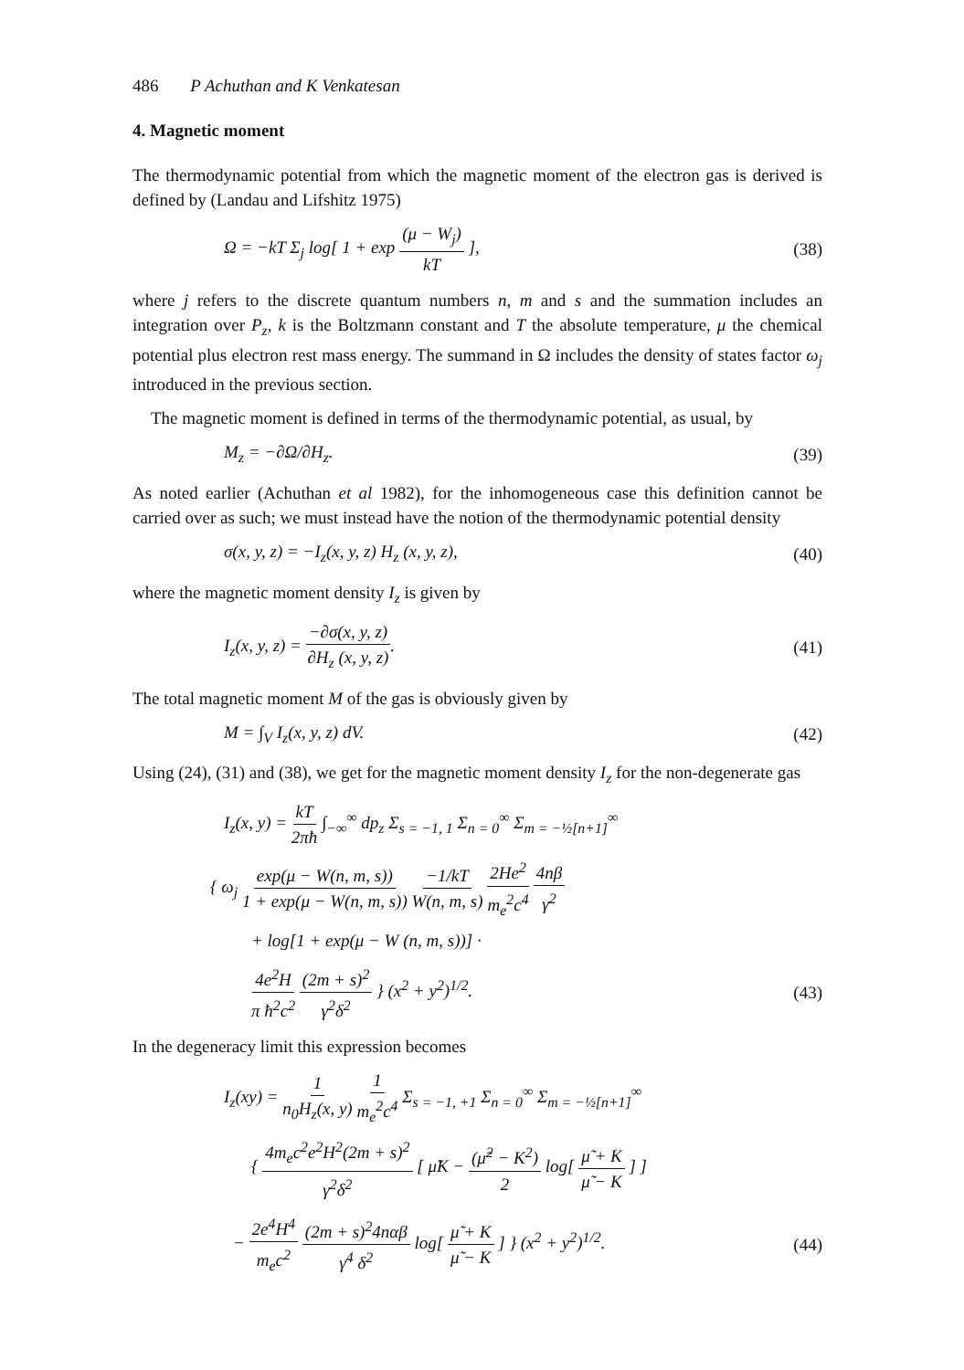486 P Achuthan and K Venkatesan
4. Magnetic moment
The thermodynamic potential from which the magnetic moment of the electron gas is derived is defined by (Landau and Lifshitz 1975)
Ω = −kT Σ<sub>j</sub> log[ 1 + exp (μ − W<sub>j</sub>) kT ], (38)
where j refers to the discrete quantum numbers n, m and s and the summation includes an integration over P<sub>z</sub>, k is the Boltzmann constant and T the absolute temperature, μ the chemical potential plus electron rest mass energy. The summand in Ω includes the density of states factor ω<sub>j</sub> introduced in the previous section.
The magnetic moment is defined in terms of the thermodynamic potential, as usual, by
M<sub>z</sub> = −∂Ω/∂H<sub>z</sub>. (39)
As noted earlier (Achuthan et al 1982), for the inhomogeneous case this definition cannot be carried over as such; we must instead have the notion of the thermodynamic potential density
σ(x, y, z) = −I<sub>z</sub>(x, y, z) H<sub>z</sub> (x, y, z), (40)
where the magnetic moment density I<sub>z</sub> is given by
I<sub>z</sub>(x, y, z) = −∂σ(x, y, z) ∂H<sub>z</sub> (x, y, z). (41)
The total magnetic moment M of the gas is obviously given by
M = ∫<sub>V</sub> I<sub>z</sub>(x, y, z) dV. (42)
Using (24), (31) and (38), we get for the magnetic moment density I<sub>z</sub> for the non-degenerate gas
I<sub>z</sub>(x, y) = kT 2πħ ∫<sub>−∞</sub><sup>∞</sup> dp<sub>z</sub> Σ<sub>s = −1, 1</sub> Σ<sub>n = 0</sub><sup>∞</sup> Σ<sub>m = −½[n+1]</sub><sup>∞</sup>
{ ω<sub>j</sub> exp(μ − W(n, m, s)) 1 + exp(μ − W(n, m, s)) −1/kT W(n, m, s) 2He<sup>2</sup> m<sub>e</sub><sup>2</sup>c<sup>4</sup> 4nβ γ<sup>2</sup>
+ log[1 + exp(μ − W (n, m, s))] ·
4e<sup>2</sup>H π ħ<sup>2</sup>c<sup>2</sup> (2m + s)<sup>2</sup> γ<sup>2</sup>δ<sup>2</sup> } (x<sup>2</sup> + y<sup>2</sup>)<sup>1/2</sup>. (43)
In the degeneracy limit this expression becomes
I<sub>z</sub>(xy) = 1 n<sub>0</sub>H<sub>z</sub>(x, y) 1 m<sub>e</sub><sup>2</sup>c<sup>4</sup> Σ<sub>s = −1, +1</sub> Σ<sub>n = 0</sub><sup>∞</sup> Σ<sub>m = −½[n+1]</sub><sup>∞</sup>
{ 4m<sub>e</sub>c<sup>2</sup>e<sup>2</sup>H<sup>2</sup>(2m + s)<sup>2</sup> γ<sup>2</sup>δ<sup>2</sup> [ μ̃K − (μ̃<sup>2</sup> − K<sup>2</sup>) 2 log[ μ̃ + K μ̃ − K ] ]
− 2e<sup>4</sup>H<sup>4</sup> m<sub>e</sub>c<sup>2</sup> (2m + s)<sup>2</sup>4nαβ γ<sup>4</sup> δ<sup>2</sup> log[ μ̃ + K μ̃ − K ] } (x<sup>2</sup> + y<sup>2</sup>)<sup>1/2</sup>. (44)